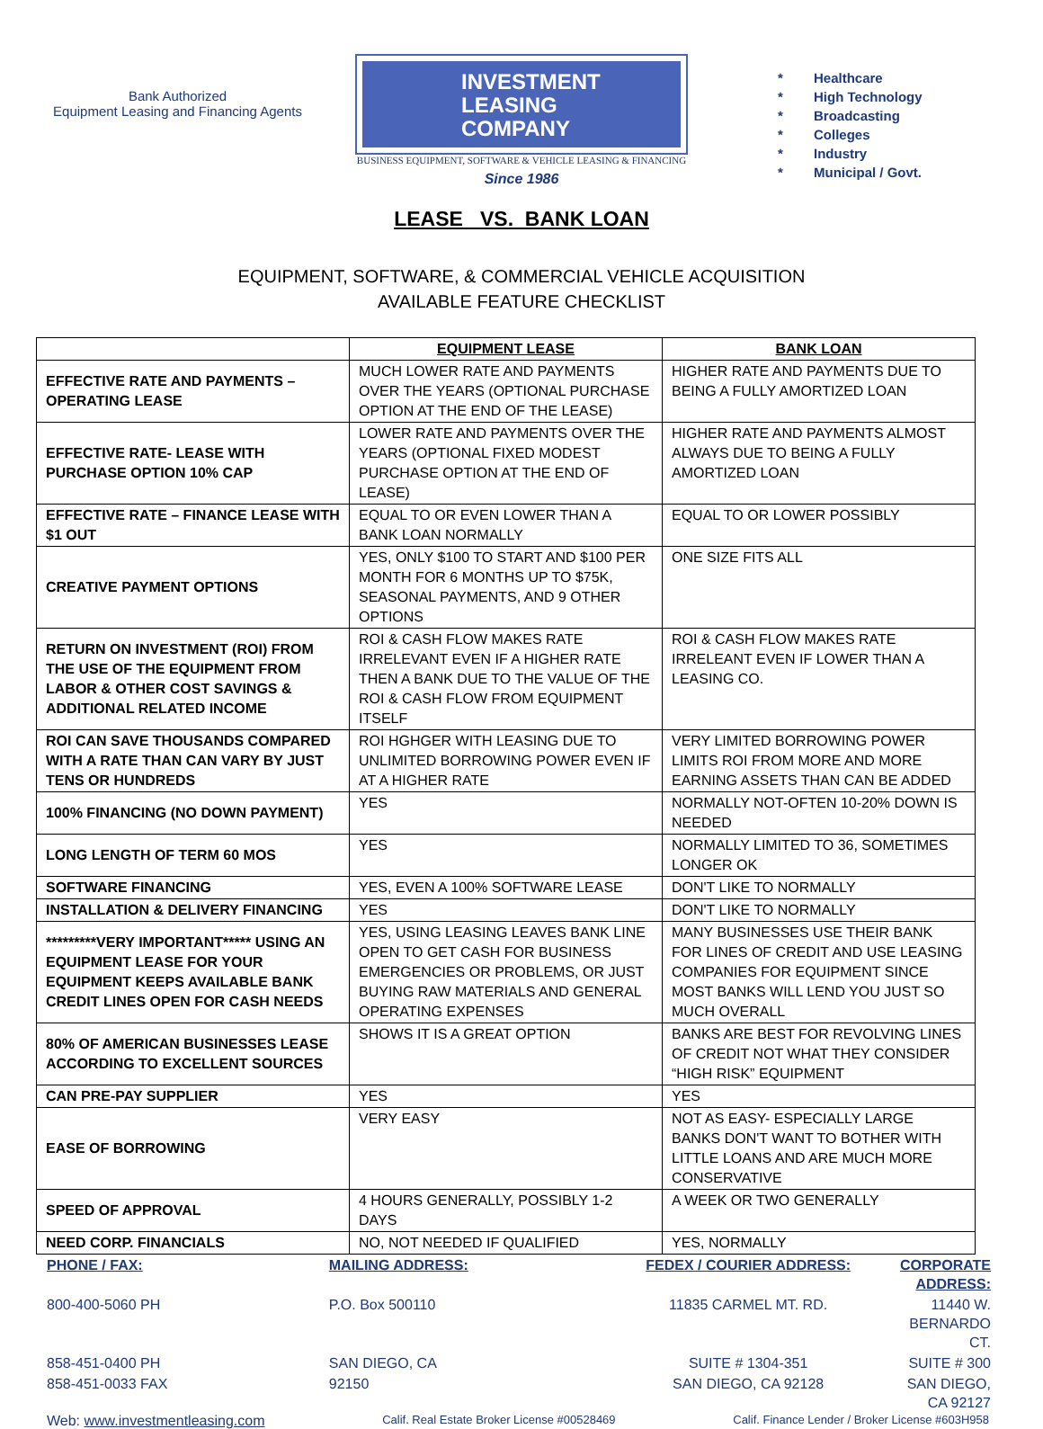Bank Authorized
Equipment Leasing and Financing Agents
INVESTMENT
LEASING
COMPANY
BUSINESS EQUIPMENT, SOFTWARE & VEHICLE LEASING & FINANCING
Since 1986
* Healthcare
* High Technology
* Broadcasting
* Colleges
* Industry
* Municipal / Govt.
LEASE VS. BANK LOAN
EQUIPMENT, SOFTWARE, & COMMERCIAL VEHICLE ACQUISITION
AVAILABLE FEATURE CHECKLIST
| | EQUIPMENT LEASE | BANK LOAN |
| --- | --- | --- |
| EFFECTIVE RATE AND PAYMENTS – OPERATING LEASE | MUCH LOWER RATE AND PAYMENTS OVER THE YEARS (OPTIONAL PURCHASE OPTION AT THE END OF THE LEASE) | HIGHER RATE AND PAYMENTS DUE TO BEING A FULLY AMORTIZED LOAN |
| EFFECTIVE RATE- LEASE WITH PURCHASE OPTION 10% CAP | LOWER RATE AND PAYMENTS OVER THE YEARS (OPTIONAL FIXED MODEST PURCHASE OPTION AT THE END OF LEASE) | HIGHER RATE AND PAYMENTS ALMOST ALWAYS DUE TO BEING A FULLY AMORTIZED LOAN |
| EFFECTIVE RATE – FINANCE LEASE WITH $1 OUT | EQUAL TO OR EVEN LOWER THAN A BANK LOAN NORMALLY | EQUAL TO OR LOWER POSSIBLY |
| CREATIVE PAYMENT OPTIONS | YES, ONLY $100 TO START AND $100 PER MONTH FOR 6 MONTHS UP TO $75K, SEASONAL PAYMENTS, AND 9 OTHER OPTIONS | ONE SIZE FITS ALL |
| RETURN ON INVESTMENT (ROI) FROM THE USE OF THE EQUIPMENT FROM LABOR & OTHER COST SAVINGS & ADDITIONAL RELATED INCOME | ROI & CASH FLOW MAKES RATE IRRELEVANT EVEN IF A HIGHER RATE THEN A BANK DUE TO THE VALUE OF THE ROI & CASH FLOW FROM EQUIPMENT ITSELF | ROI & CASH FLOW MAKES RATE IRRELEANT EVEN IF LOWER THAN A LEASING CO. |
| ROI CAN SAVE THOUSANDS COMPARED WITH A RATE THAN CAN VARY BY JUST TENS OR HUNDREDS | ROI HGHGER WITH LEASING DUE TO UNLIMITED BORROWING POWER EVEN IF AT A HIGHER RATE | VERY LIMITED BORROWING POWER LIMITS ROI FROM MORE AND MORE EARNING ASSETS THAN CAN BE ADDED |
| 100% FINANCING (NO DOWN PAYMENT) | YES | NORMALLY NOT-OFTEN 10-20% DOWN IS NEEDED |
| LONG LENGTH OF TERM 60 MOS | YES | NORMALLY LIMITED TO 36, SOMETIMES LONGER OK |
| SOFTWARE FINANCING | YES, EVEN A 100% SOFTWARE LEASE | DON'T LIKE TO NORMALLY |
| INSTALLATION & DELIVERY FINANCING | YES | DON'T LIKE TO NORMALLY |
| *********VERY IMPORTANT***** USING AN EQUIPMENT LEASE FOR YOUR EQUIPMENT KEEPS AVAILABLE BANK CREDIT LINES OPEN FOR CASH NEEDS | YES, USING LEASING LEAVES BANK LINE OPEN TO GET CASH FOR BUSINESS EMERGENCIES OR PROBLEMS, OR JUST BUYING RAW MATERIALS AND GENERAL OPERATING EXPENSES | MANY BUSINESSES USE THEIR BANK FOR LINES OF CREDIT AND USE LEASING COMPANIES FOR EQUIPMENT SINCE MOST BANKS WILL LEND YOU JUST SO MUCH OVERALL |
| 80% OF AMERICAN BUSINESSES LEASE ACCORDING TO EXCELLENT SOURCES | SHOWS IT IS A GREAT OPTION | BANKS ARE BEST FOR REVOLVING LINES OF CREDIT NOT WHAT THEY CONSIDER “HIGH RISK” EQUIPMENT |
| CAN PRE-PAY SUPPLIER | YES | YES |
| EASE OF BORROWING | VERY EASY | NOT AS EASY- ESPECIALLY LARGE BANKS DON'T WANT TO BOTHER WITH LITTLE LOANS AND ARE MUCH MORE CONSERVATIVE |
| SPEED OF APPROVAL | 4 HOURS GENERALLY, POSSIBLY 1-2 DAYS | A WEEK OR TWO GENERALLY |
| NEED CORP. FINANCIALS | NO, NOT NEEDED IF QUALIFIED | YES, NORMALLY |
| PHONE / FAX: | MAILING ADDRESS: | FEDEX / COURIER ADDRESS: | CORPORATE ADDRESS: |
| 800-400-5060 PH | P.O. Box 500110 | 11835 CARMEL MT. RD. | 11440 W. BERNARDO CT. |
| 858-451-0400 PH | SAN DIEGO, CA | SUITE # 1304-351 | SUITE # 300 |
| 858-451-0033 FAX | 92150 | SAN DIEGO, CA 92128 | SAN DIEGO, CA 92127 |
Web: www.investmentleasing.com Calif. Real Estate Broker License #00528469 Calif. Finance Lender / Broker License #603H958